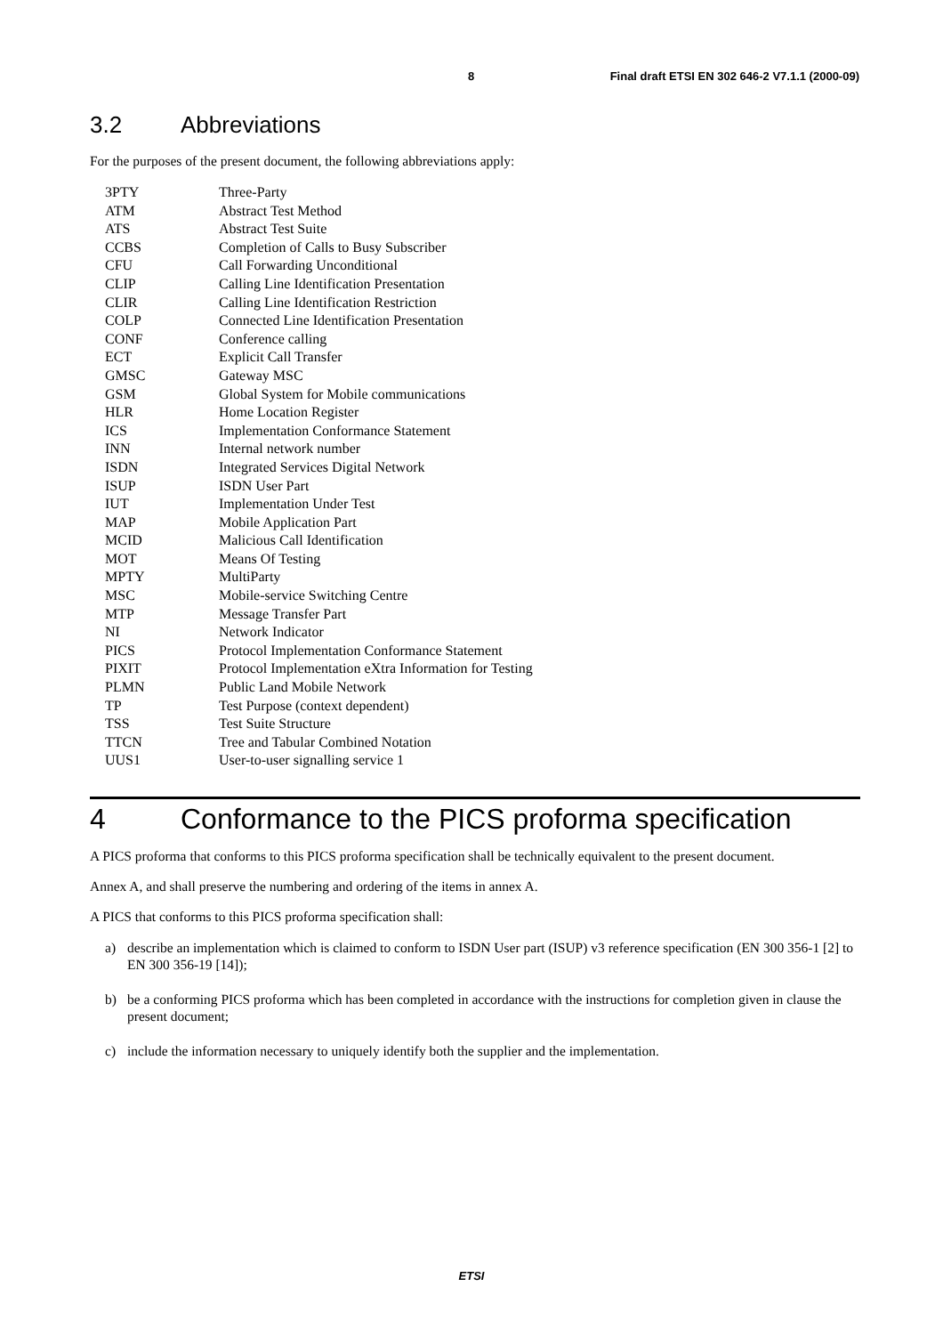8 Final draft ETSI EN 302 646-2 V7.1.1 (2000-09)
3.2 Abbreviations
For the purposes of the present document, the following abbreviations apply:
| 3PTY | Three-Party |
| ATM | Abstract Test Method |
| ATS | Abstract Test Suite |
| CCBS | Completion of Calls to Busy Subscriber |
| CFU | Call Forwarding Unconditional |
| CLIP | Calling Line Identification Presentation |
| CLIR | Calling Line Identification Restriction |
| COLP | Connected Line Identification Presentation |
| CONF | Conference calling |
| ECT | Explicit Call Transfer |
| GMSC | Gateway MSC |
| GSM | Global System for Mobile communications |
| HLR | Home Location Register |
| ICS | Implementation Conformance Statement |
| INN | Internal network number |
| ISDN | Integrated Services Digital Network |
| ISUP | ISDN User Part |
| IUT | Implementation Under Test |
| MAP | Mobile Application Part |
| MCID | Malicious Call Identification |
| MOT | Means Of Testing |
| MPTY | MultiParty |
| MSC | Mobile-service Switching Centre |
| MTP | Message Transfer Part |
| NI | Network Indicator |
| PICS | Protocol Implementation Conformance Statement |
| PIXIT | Protocol Implementation eXtra Information for Testing |
| PLMN | Public Land Mobile Network |
| TP | Test Purpose (context dependent) |
| TSS | Test Suite Structure |
| TTCN | Tree and Tabular Combined Notation |
| UUS1 | User-to-user signalling service 1 |
4 Conformance to the PICS proforma specification
A PICS proforma that conforms to this PICS proforma specification shall be technically equivalent to the present document.
Annex A, and shall preserve the numbering and ordering of the items in annex A.
A PICS that conforms to this PICS proforma specification shall:
a) describe an implementation which is claimed to conform to ISDN User part (ISUP) v3 reference specification (EN 300 356-1 [2] to EN 300 356-19 [14]);
b) be a conforming PICS proforma which has been completed in accordance with the instructions for completion given in clause the present document;
c) include the information necessary to uniquely identify both the supplier and the implementation.
ETSI